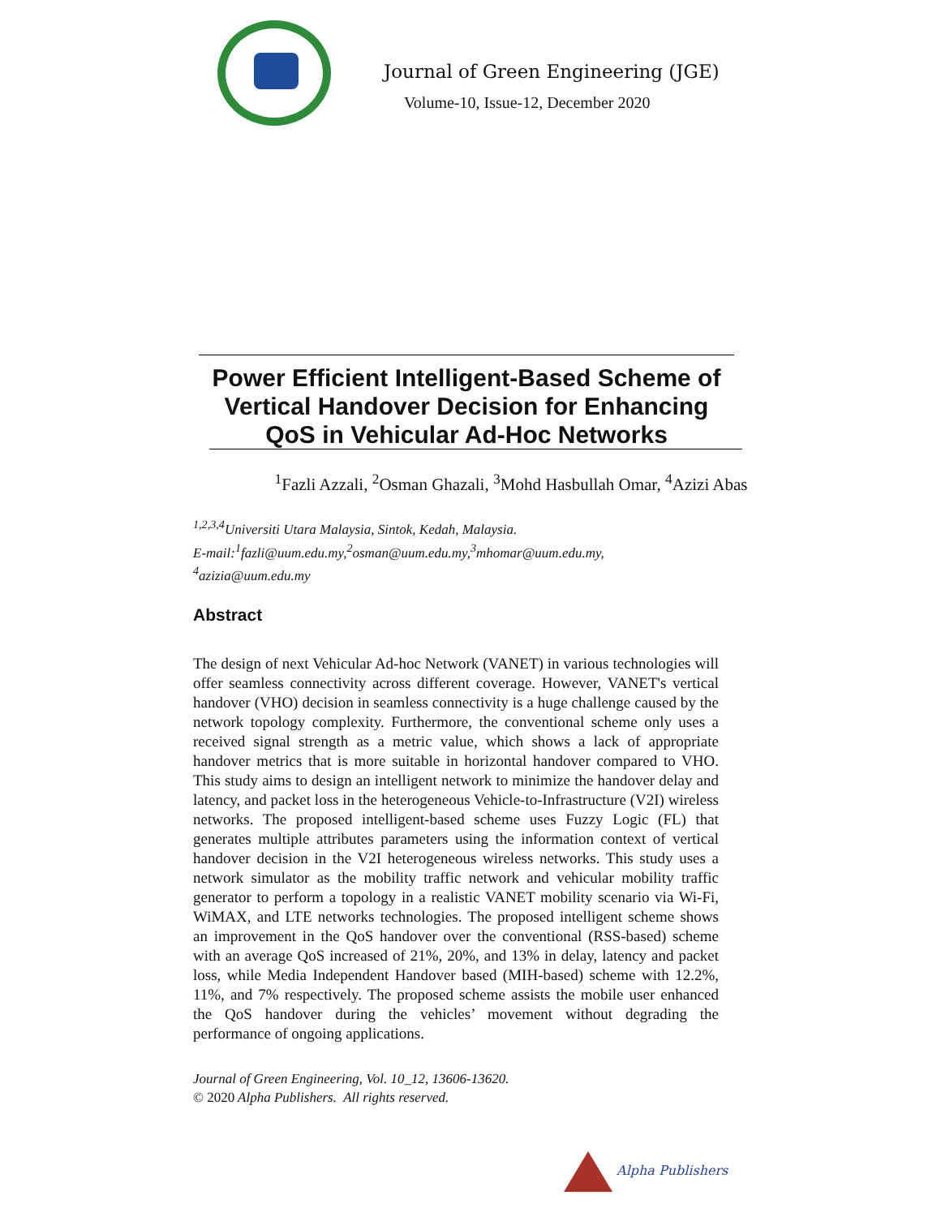Journal of Green Engineering (JGE)
Volume-10, Issue-12, December 2020
Power Efficient Intelligent-Based Scheme of Vertical Handover Decision for Enhancing QoS in Vehicular Ad-Hoc Networks
<sup>1</sup> Fazli Azzali, <sup>2</sup>Osman Ghazali, <sup>3</sup>Mohd Hasbullah Omar, <sup>4</sup>Azizi Abas
<sup>1,2,3,4</sup>Universiti Utara Malaysia, Sintok, Kedah, Malaysia.
E-mail:<sup>1</sup>fazli@uum.edu.my,<sup>2</sup>osman@uum.edu.my,<sup>3</sup>mhomar@uum.edu.my,
<sup>4</sup> azizia@uum.edu.my
Abstract
The design of next Vehicular Ad-hoc Network (VANET) in various technologies will offer seamless connectivity across different coverage. However, VANET's vertical handover (VHO) decision in seamless connectivity is a huge challenge caused by the network topology complexity. Furthermore, the conventional scheme only uses a received signal strength as a metric value, which shows a lack of appropriate handover metrics that is more suitable in horizontal handover compared to VHO. This study aims to design an intelligent network to minimize the handover delay and latency, and packet loss in the heterogeneous Vehicle-to-Infrastructure (V2I) wireless networks. The proposed intelligent-based scheme uses Fuzzy Logic (FL) that generates multiple attributes parameters using the information context of vertical handover decision in the V2I heterogeneous wireless networks. This study uses a network simulator as the mobility traffic network and vehicular mobility traffic generator to perform a topology in a realistic VANET mobility scenario via Wi-Fi, WiMAX, and LTE networks technologies. The proposed intelligent scheme shows an improvement in the QoS handover over the conventional (RSS-based) scheme with an average QoS increased of 21%, 20%, and 13% in delay, latency and packet loss, while Media Independent Handover based (MIH-based) scheme with 12.2%, 11%, and 7% respectively. The proposed scheme assists the mobile user enhanced the QoS handover during the vehicles’ movement without degrading the performance of ongoing applications.
Journal of Green Engineering, Vol. 10_12, 13606-13620.
© 2020 Alpha Publishers. All rights reserved.
Alpha Publishers